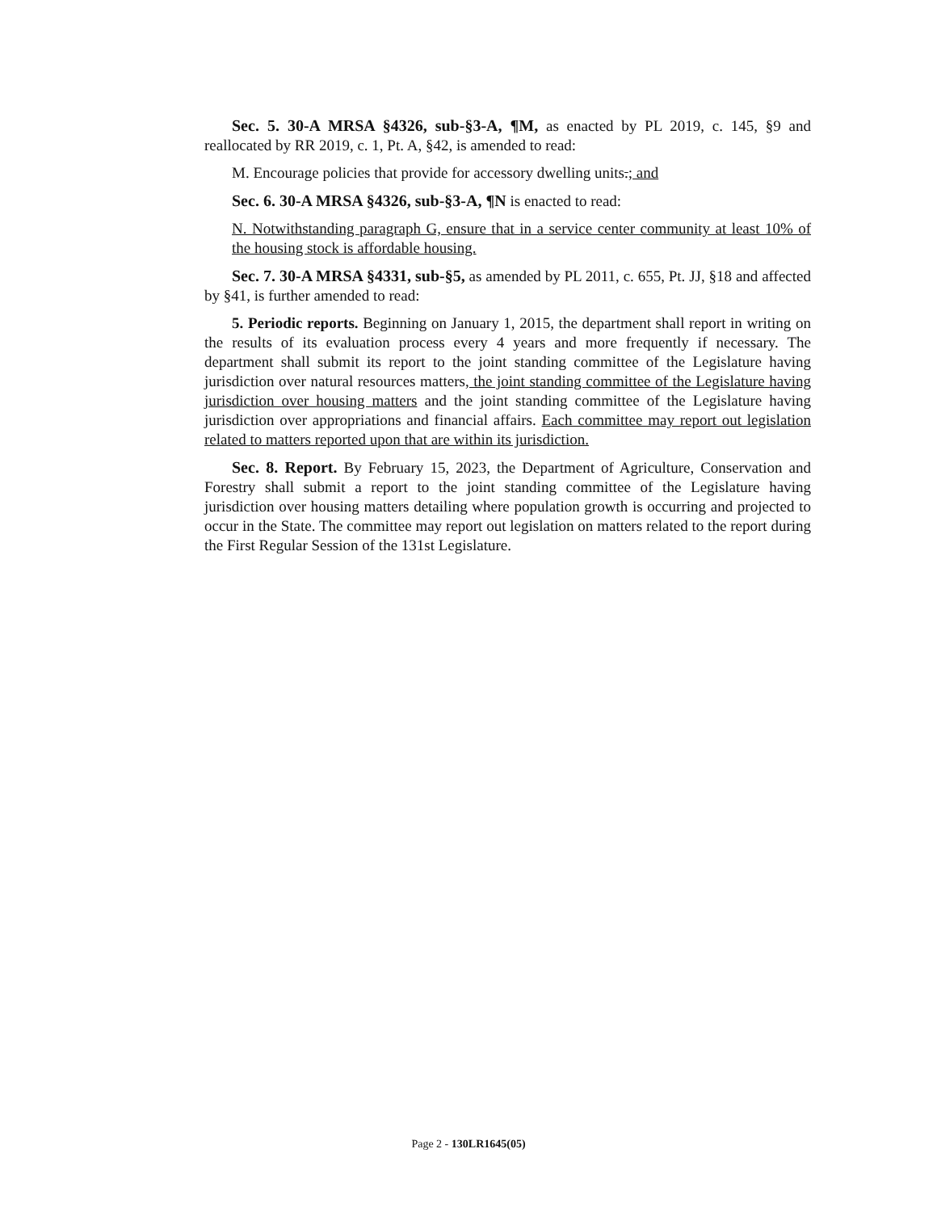Sec. 5. 30-A MRSA §4326, sub-§3-A, ¶M, as enacted by PL 2019, c. 145, §9 and reallocated by RR 2019, c. 1, Pt. A, §42, is amended to read:
M. Encourage policies that provide for accessory dwelling units.; and
Sec. 6. 30-A MRSA §4326, sub-§3-A, ¶N is enacted to read:
N. Notwithstanding paragraph G, ensure that in a service center community at least 10% of the housing stock is affordable housing.
Sec. 7. 30-A MRSA §4331, sub-§5, as amended by PL 2011, c. 655, Pt. JJ, §18 and affected by §41, is further amended to read:
5. Periodic reports. Beginning on January 1, 2015, the department shall report in writing on the results of its evaluation process every 4 years and more frequently if necessary. The department shall submit its report to the joint standing committee of the Legislature having jurisdiction over natural resources matters, the joint standing committee of the Legislature having jurisdiction over housing matters and the joint standing committee of the Legislature having jurisdiction over appropriations and financial affairs. Each committee may report out legislation related to matters reported upon that are within its jurisdiction.
Sec. 8. Report. By February 15, 2023, the Department of Agriculture, Conservation and Forestry shall submit a report to the joint standing committee of the Legislature having jurisdiction over housing matters detailing where population growth is occurring and projected to occur in the State. The committee may report out legislation on matters related to the report during the First Regular Session of the 131st Legislature.
Page 2 - 130LR1645(05)